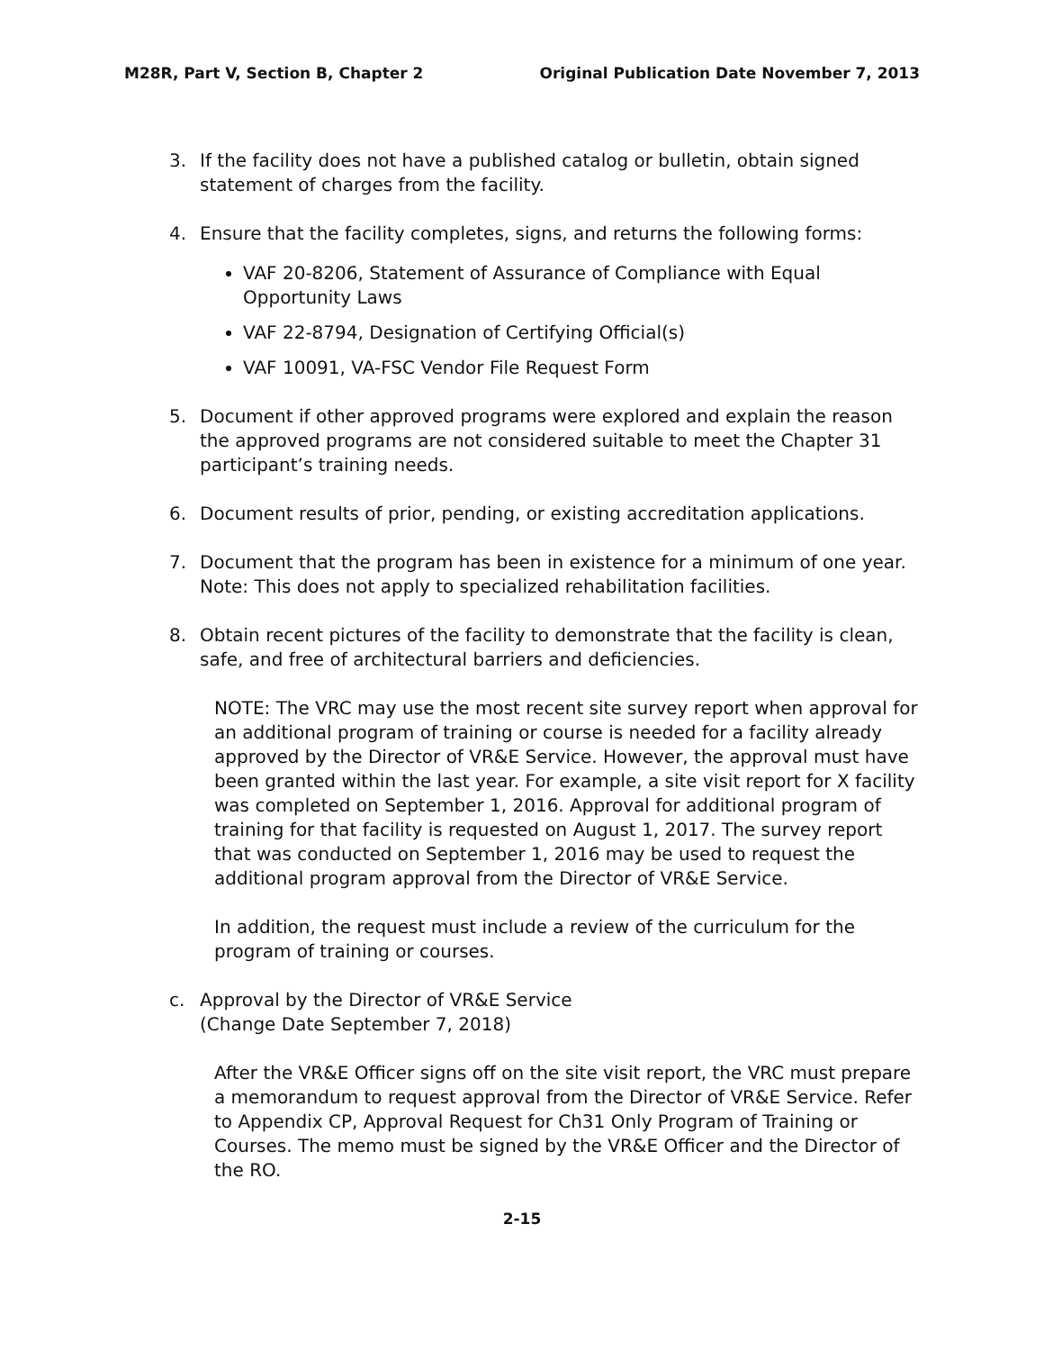M28R, Part V, Section B, Chapter 2 Original Publication Date November 7, 2013
3. If the facility does not have a published catalog or bulletin, obtain signed statement of charges from the facility.
4. Ensure that the facility completes, signs, and returns the following forms:
VAF 20-8206, Statement of Assurance of Compliance with Equal Opportunity Laws
VAF 22-8794, Designation of Certifying Official(s)
VAF 10091, VA-FSC Vendor File Request Form
5. Document if other approved programs were explored and explain the reason the approved programs are not considered suitable to meet the Chapter 31 participant’s training needs.
6. Document results of prior, pending, or existing accreditation applications.
7. Document that the program has been in existence for a minimum of one year. Note: This does not apply to specialized rehabilitation facilities.
8. Obtain recent pictures of the facility to demonstrate that the facility is clean, safe, and free of architectural barriers and deficiencies.
NOTE: The VRC may use the most recent site survey report when approval for an additional program of training or course is needed for a facility already approved by the Director of VR&E Service. However, the approval must have been granted within the last year. For example, a site visit report for X facility was completed on September 1, 2016. Approval for additional program of training for that facility is requested on August 1, 2017. The survey report that was conducted on September 1, 2016 may be used to request the additional program approval from the Director of VR&E Service.
In addition, the request must include a review of the curriculum for the program of training or courses.
c. Approval by the Director of VR&E Service
(Change Date September 7, 2018)
After the VR&E Officer signs off on the site visit report, the VRC must prepare a memorandum to request approval from the Director of VR&E Service. Refer to Appendix CP, Approval Request for Ch31 Only Program of Training or Courses. The memo must be signed by the VR&E Officer and the Director of the RO.
2-15